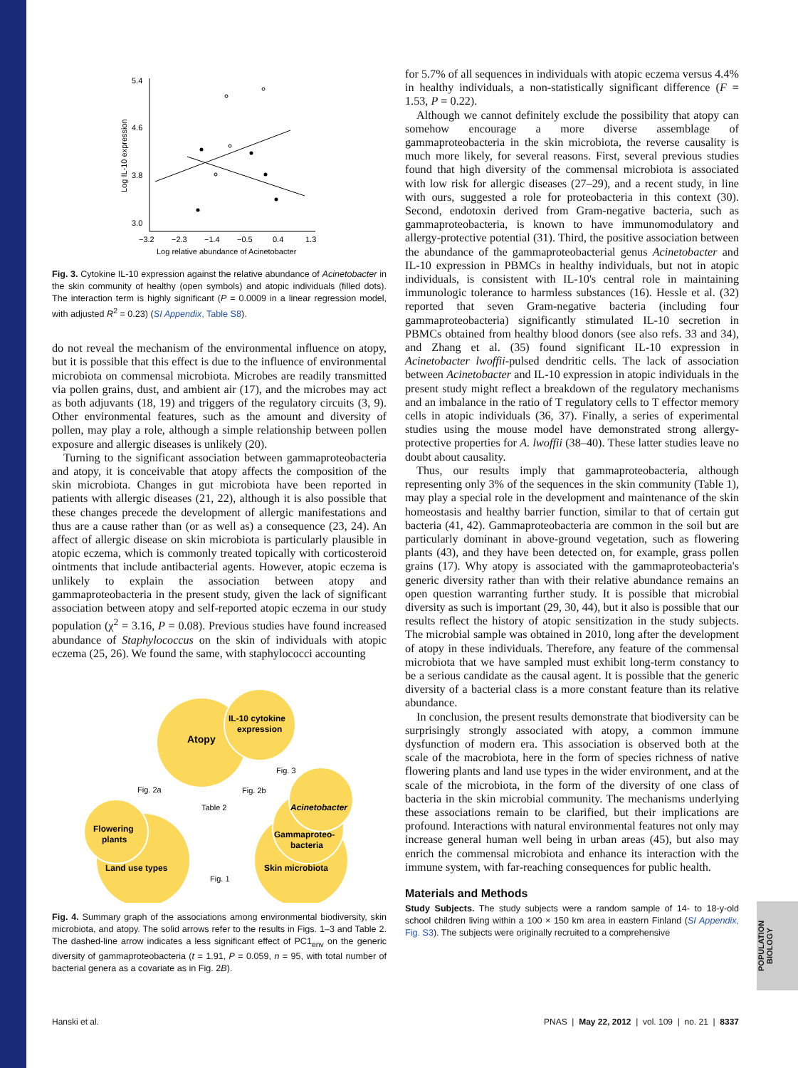5.4
4.6
3.8
3.0
−3.2
−2.3
−1.4
−0.5
0.4
1.3
Log relative abundance of Acinetobacter
Log IL-10 expression
Fig. 3. Cytokine IL-10 expression against the relative abundance of Acinetobacter in the skin community of healthy (open symbols) and atopic individuals (filled dots). The interaction term is highly significant (P = 0.0009 in a linear regression model, with adjusted R<sup>2</sup> = 0.23) (SI Appendix, Table S8).
do not reveal the mechanism of the environmental influence on atopy, but it is possible that this effect is due to the influence of environmental microbiota on commensal microbiota. Microbes are readily transmitted via pollen grains, dust, and ambient air (17), and the microbes may act as both adjuvants (18, 19) and triggers of the regulatory circuits (3, 9). Other environmental features, such as the amount and diversity of pollen, may play a role, although a simple relationship between pollen exposure and allergic diseases is unlikely (20).
Turning to the significant association between gammaproteobacteria and atopy, it is conceivable that atopy affects the composition of the skin microbiota. Changes in gut microbiota have been reported in patients with allergic diseases (21, 22), although it is also possible that these changes precede the development of allergic manifestations and thus are a cause rather than (or as well as) a consequence (23, 24). An affect of allergic disease on skin microbiota is particularly plausible in atopic eczema, which is commonly treated topically with corticosteroid ointments that include antibacterial agents. However, atopic eczema is unlikely to explain the association between atopy and gammaproteobacteria in the present study, given the lack of significant association between atopy and self-reported atopic eczema in our study population (χ<sup>2</sup> = 3.16, P = 0.08). Previous studies have found increased abundance of Staphylococcus on the skin of individuals with atopic eczema (25, 26). We found the same, with staphylococci accounting
Atopy
IL-10 cytokine
expression
Flowering
plants
Land use types
Acinetobacter
Gammaproteo-
bacteria
Skin microbiota
Fig. 2a
Fig. 2b
Fig. 3
Table 2
Fig. 1
Fig. 4. Summary graph of the associations among environmental biodiversity, skin microbiota, and atopy. The solid arrows refer to the results in Figs. 1–3 and Table 2. The dashed-line arrow indicates a less significant effect of PC1<sub>env</sub> on the generic diversity of gammaproteobacteria (t = 1.91, P = 0.059, n = 95, with total number of bacterial genera as a covariate as in Fig. 2B).
for 5.7% of all sequences in individuals with atopic eczema versus 4.4% in healthy individuals, a non-statistically significant difference (F = 1.53, P = 0.22).
Although we cannot definitely exclude the possibility that atopy can somehow encourage a more diverse assemblage of gammaproteobacteria in the skin microbiota, the reverse causality is much more likely, for several reasons. First, several previous studies found that high diversity of the commensal microbiota is associated with low risk for allergic diseases (27–29), and a recent study, in line with ours, suggested a role for proteobacteria in this context (30). Second, endotoxin derived from Gram-negative bacteria, such as gammaproteobacteria, is known to have immunomodulatory and allergy-protective potential (31). Third, the positive association between the abundance of the gammaproteobacterial genus Acinetobacter and IL-10 expression in PBMCs in healthy individuals, but not in atopic individuals, is consistent with IL-10's central role in maintaining immunologic tolerance to harmless substances (16). Hessle et al. (32) reported that seven Gram-negative bacteria (including four gammaproteobacteria) significantly stimulated IL-10 secretion in PBMCs obtained from healthy blood donors (see also refs. 33 and 34), and Zhang et al. (35) found significant IL-10 expression in Acinetobacter lwoffii-pulsed dendritic cells. The lack of association between Acinetobacter and IL-10 expression in atopic individuals in the present study might reflect a breakdown of the regulatory mechanisms and an imbalance in the ratio of T regulatory cells to T effector memory cells in atopic individuals (36, 37). Finally, a series of experimental studies using the mouse model have demonstrated strong allergy-protective properties for A. lwoffii (38–40). These latter studies leave no doubt about causality.
Thus, our results imply that gammaproteobacteria, although representing only 3% of the sequences in the skin community (Table 1), may play a special role in the development and maintenance of the skin homeostasis and healthy barrier function, similar to that of certain gut bacteria (41, 42). Gammaproteobacteria are common in the soil but are particularly dominant in above-ground vegetation, such as flowering plants (43), and they have been detected on, for example, grass pollen grains (17). Why atopy is associated with the gammaproteobacteria's generic diversity rather than with their relative abundance remains an open question warranting further study. It is possible that microbial diversity as such is important (29, 30, 44), but it also is possible that our results reflect the history of atopic sensitization in the study subjects. The microbial sample was obtained in 2010, long after the development of atopy in these individuals. Therefore, any feature of the commensal microbiota that we have sampled must exhibit long-term constancy to be a serious candidate as the causal agent. It is possible that the generic diversity of a bacterial class is a more constant feature than its relative abundance.
In conclusion, the present results demonstrate that biodiversity can be surprisingly strongly associated with atopy, a common immune dysfunction of modern era. This association is observed both at the scale of the macrobiota, here in the form of species richness of native flowering plants and land use types in the wider environment, and at the scale of the microbiota, in the form of the diversity of one class of bacteria in the skin microbial community. The mechanisms underlying these associations remain to be clarified, but their implications are profound. Interactions with natural environmental features not only may increase general human well being in urban areas (45), but also may enrich the commensal microbiota and enhance its interaction with the immune system, with far-reaching consequences for public health.
Materials and Methods
Study Subjects. The study subjects were a random sample of 14- to 18-y-old school children living within a 100 × 150 km area in eastern Finland (SI Appendix, Fig. S3). The subjects were originally recruited to a comprehensive
Hanski et al.
PNAS | May 22, 2012 | vol. 109 | no. 21 | 8337
POPULATION
BIOLOGY